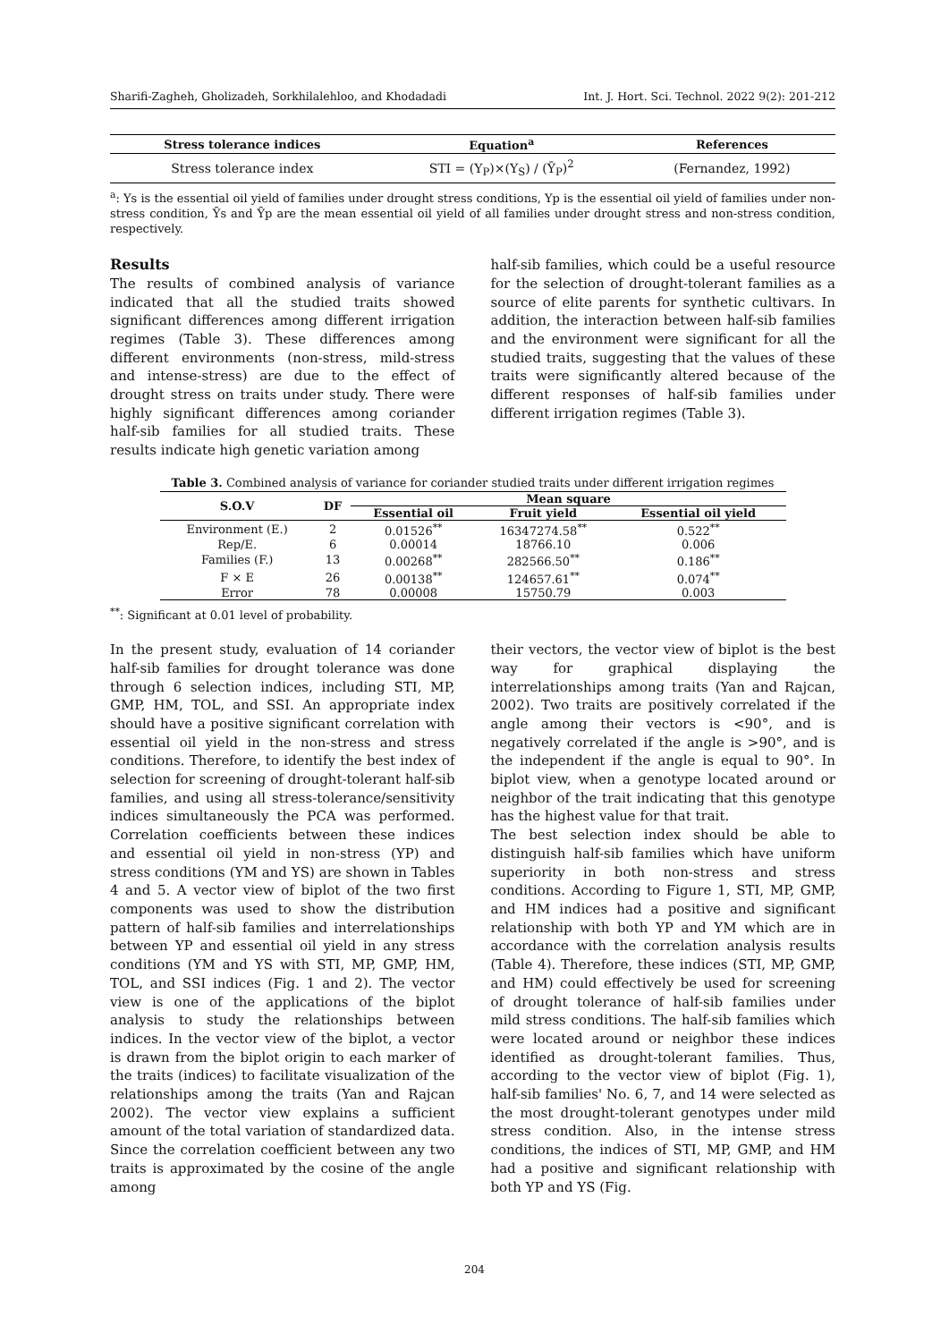Sharifi-Zagheh, Gholizadeh, Sorkhilalehloo, and Khodadadi Int. J. Hort. Sci. Technol. 2022 9(2): 201-212
| Stress tolerance indices | Equation<sup>a</sup> | References |
| --- | --- | --- |
| Stress tolerance index | STI = (Y<sub>P</sub>)×(Y<sub>S</sub>) / (Ȳ<sub>P</sub>)<sup>2</sup> | (Fernandez, 1992) |
<sup>a</sup>: Ys is the essential oil yield of families under drought stress conditions, Yp is the essential oil yield of families under non-stress condition, Ȳs and Ȳp are the mean essential oil yield of all families under drought stress and non-stress condition, respectively.
Results
The results of combined analysis of variance indicated that all the studied traits showed significant differences among different irrigation regimes (Table 3). These differences among different environments (non-stress, mild-stress and intense-stress) are due to the effect of drought stress on traits under study. There were highly significant differences among coriander half-sib families for all studied traits. These results indicate high genetic variation among
half-sib families, which could be a useful resource for the selection of drought-tolerant families as a source of elite parents for synthetic cultivars. In addition, the interaction between half-sib families and the environment were significant for all the studied traits, suggesting that the values of these traits were significantly altered because of the different responses of half-sib families under different irrigation regimes (Table 3).
Table 3. Combined analysis of variance for coriander studied traits under different irrigation regimes
| S.O.V | DF | Mean square | | |
| --- | --- | --- | --- | --- |
| | | Essential oil | Fruit yield | Essential oil yield |
| Environment (E.) | 2 | 0.01526<sup>**</sup> | 16347274.58<sup>**</sup> | 0.522<sup>**</sup> |
| Rep/E. | 6 | 0.00014 | 18766.10 | 0.006 |
| Families (F.) | 13 | 0.00268<sup>**</sup> | 282566.50<sup>**</sup> | 0.186<sup>**</sup> |
| F × E | 26 | 0.00138<sup>**</sup> | 124657.61<sup>**</sup> | 0.074<sup>**</sup> |
| Error | 78 | 0.00008 | 15750.79 | 0.003 |
<sup>**</sup>: Significant at 0.01 level of probability.
In the present study, evaluation of 14 coriander half-sib families for drought tolerance was done through 6 selection indices, including STI, MP, GMP, HM, TOL, and SSI. An appropriate index should have a positive significant correlation with essential oil yield in the non-stress and stress conditions. Therefore, to identify the best index of selection for screening of drought-tolerant half-sib families, and using all stress-tolerance/sensitivity indices simultaneously the PCA was performed. Correlation coefficients between these indices and essential oil yield in non-stress (YP) and stress conditions (YM and YS) are shown in Tables 4 and 5. A vector view of biplot of the two first components was used to show the distribution pattern of half-sib families and interrelationships between YP and essential oil yield in any stress conditions (YM and YS with STI, MP, GMP, HM, TOL, and SSI indices (Fig. 1 and 2). The vector view is one of the applications of the biplot analysis to study the relationships between indices. In the vector view of the biplot, a vector is drawn from the biplot origin to each marker of the traits (indices) to facilitate visualization of the relationships among the traits (Yan and Rajcan 2002). The vector view explains a sufficient amount of the total variation of standardized data. Since the correlation coefficient between any two traits is approximated by the cosine of the angle among
their vectors, the vector view of biplot is the best way for graphical displaying the interrelationships among traits (Yan and Rajcan, 2002). Two traits are positively correlated if the angle among their vectors is <90°, and is negatively correlated if the angle is >90°, and is the independent if the angle is equal to 90°. In biplot view, when a genotype located around or neighbor of the trait indicating that this genotype has the highest value for that trait.
The best selection index should be able to distinguish half-sib families which have uniform superiority in both non-stress and stress conditions. According to Figure 1, STI, MP, GMP, and HM indices had a positive and significant relationship with both YP and YM which are in accordance with the correlation analysis results (Table 4). Therefore, these indices (STI, MP, GMP, and HM) could effectively be used for screening of drought tolerance of half-sib families under mild stress conditions. The half-sib families which were located around or neighbor these indices identified as drought-tolerant families. Thus, according to the vector view of biplot (Fig. 1), half-sib families' No. 6, 7, and 14 were selected as the most drought-tolerant genotypes under mild stress condition. Also, in the intense stress conditions, the indices of STI, MP, GMP, and HM had a positive and significant relationship with both YP and YS (Fig.
204